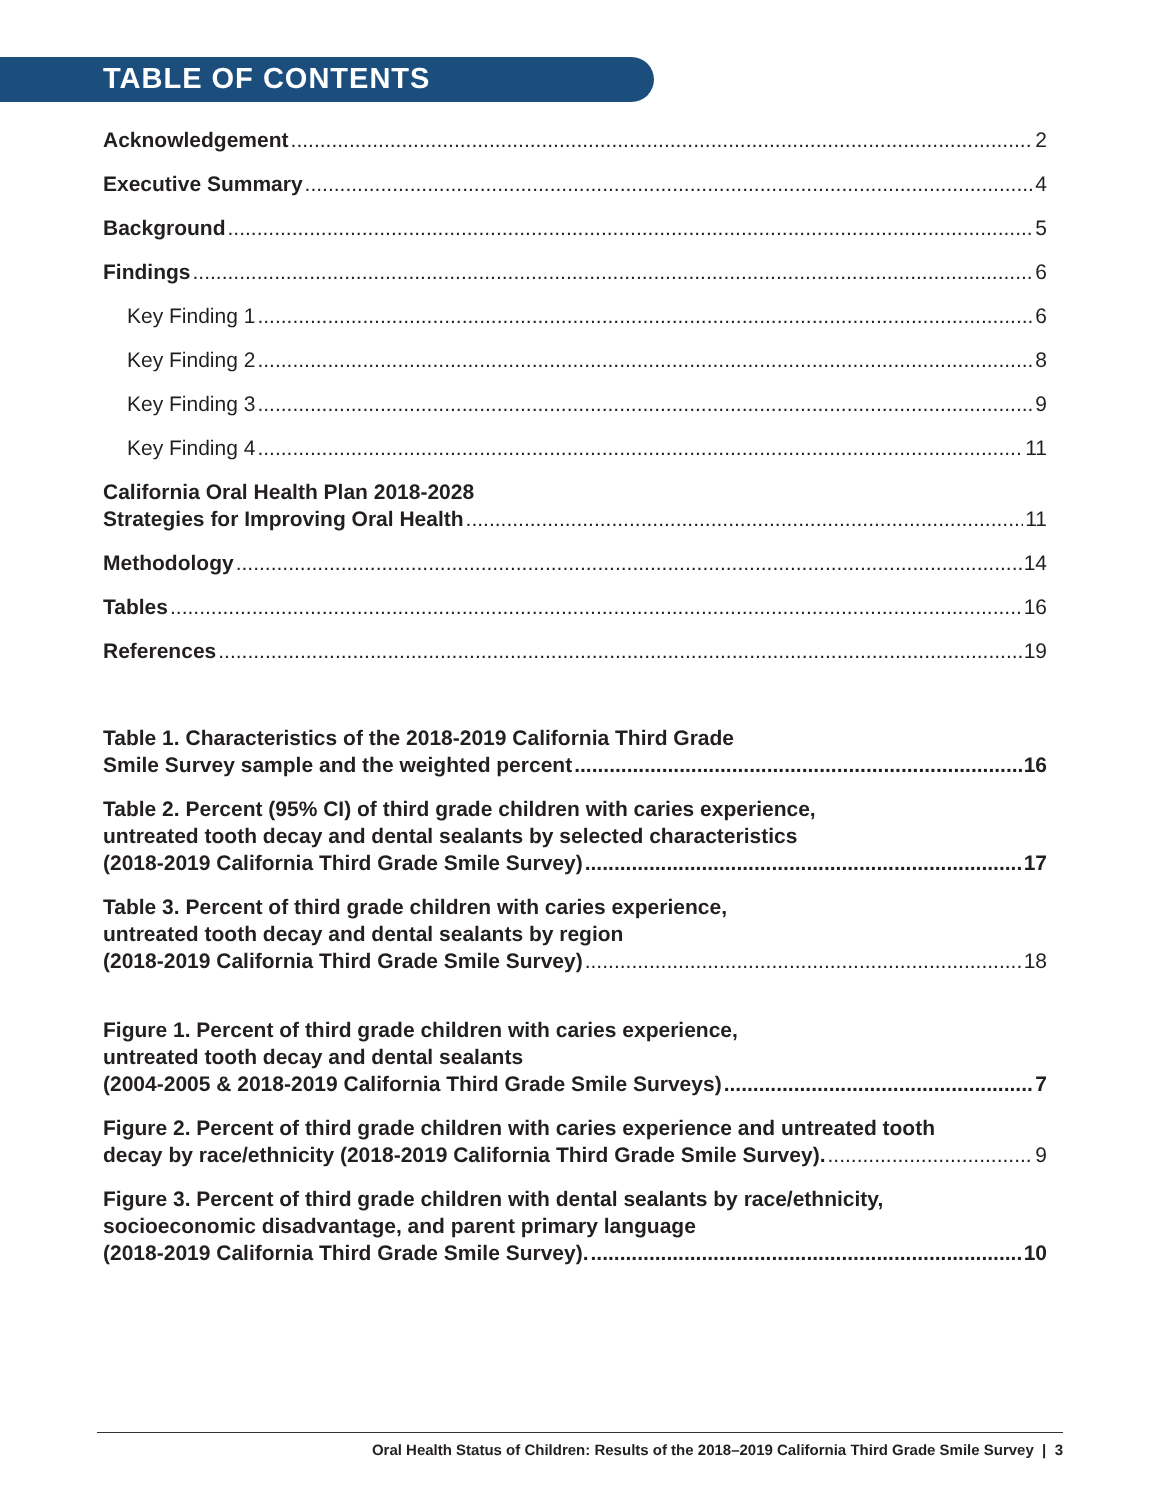TABLE OF CONTENTS
Acknowledgement 2
Executive Summary 4
Background 5
Findings 6
Key Finding 1 6
Key Finding 2 8
Key Finding 3 9
Key Finding 4 11
California Oral Health Plan 2018-2028
Strategies for Improving Oral Health 11
Methodology 14
Tables 16
References 19
Table 1. Characteristics of the 2018-2019 California Third Grade
Smile Survey sample and the weighted percent 16
Table 2. Percent (95% CI) of third grade children with caries experience,
untreated tooth decay and dental sealants by selected characteristics
(2018-2019 California Third Grade Smile Survey) 17
Table 3. Percent of third grade children with caries experience,
untreated tooth decay and dental sealants by region
(2018-2019 California Third Grade Smile Survey) 18
Figure 1. Percent of third grade children with caries experience,
untreated tooth decay and dental sealants
(2004-2005 & 2018-2019 California Third Grade Smile Surveys) 7
Figure 2. Percent of third grade children with caries experience and untreated tooth
decay by race/ethnicity (2018-2019 California Third Grade Smile Survey). 9
Figure 3. Percent of third grade children with dental sealants by race/ethnicity,
socioeconomic disadvantage, and parent primary language
(2018-2019 California Third Grade Smile Survey). 10
Oral Health Status of Children: Results of the 2018–2019 California Third Grade Smile Survey | 3